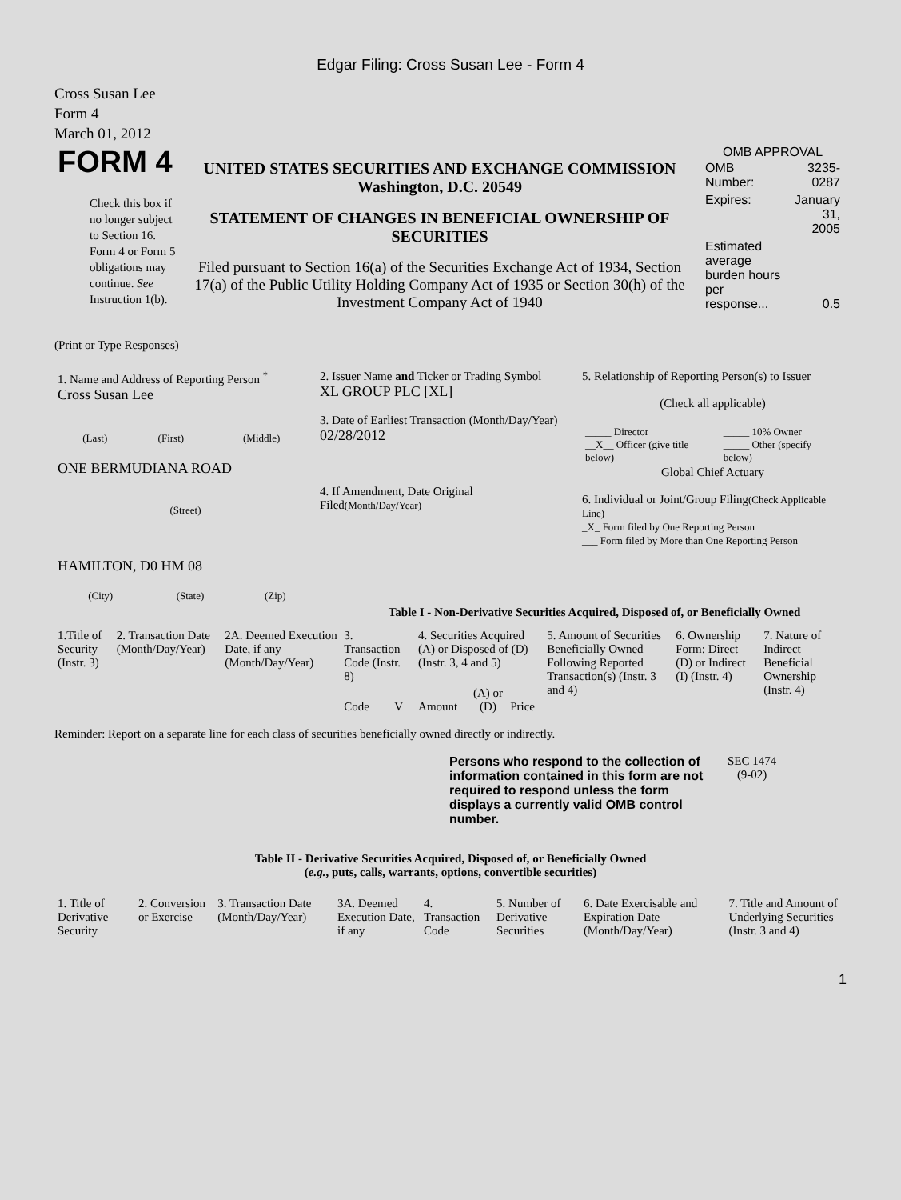Edgar Filing: Cross Susan Lee - Form 4
Cross Susan Lee
Form 4
March 01, 2012
| FORM 4 Check this box if no longer subject to Section 16. Form 4 or Form 5 obligations may continue. See Instruction 1(b). | UNITED STATES SECURITIES AND EXCHANGE COMMISSION Washington, D.C. 20549 STATEMENT OF CHANGES IN BENEFICIAL OWNERSHIP OF SECURITIES Filed pursuant to Section 16(a) of the Securities Exchange Act of 1934, Section 17(a) of the Public Utility Holding Company Act of 1935 or Section 30(h) of the Investment Company Act of 1940 | OMB APPROVAL / OMB Number: / 3235-0287 / / Expires: / January 31, 2005 / / Estimated average burden hours per response... / 0.5 / |
(Print or Type Responses)
| 1. Name and Address of Reporting Person <sup>*</sup> Cross Susan Lee / (Last) / (First) / (Middle) / ONE BERMUDIANA ROAD (Street) HAMILTON, D0 HM 08 / (City) / (State) / (Zip) / | 2. Issuer Name and Ticker or Trading Symbol XL GROUP PLC [XL] 3. Date of Earliest Transaction (Month/Day/Year) 02/28/2012 4. If Amendment, Date Original Filed (Month/Day/Year) | 5. Relationship of Reporting Person(s) to Issuer (Check all applicable) / _____ Director __X__ Officer (give title below) / _____ 10% Owner _____ Other (specify below) / Global Chief Actuary 6. Individual or Joint/Group Filing (Check Applicable Line) _X_ Form filed by One Reporting Person ___ Form filed by More than One Reporting Person |
Table I - Non-Derivative Securities Acquired, Disposed of, or Beneficially Owned
| 1.Title of Security (Instr. 3) | 2. Transaction Date (Month/Day/Year) | 2A. Deemed Execution Date, if any (Month/Day/Year) | 3. Transaction Code (Instr. 8) | | 4. Securities Acquired (A) or Disposed of (D) (Instr. 3, 4 and 5) | | | 5. Amount of Securities Beneficially Owned Following Reported Transaction(s) (Instr. 3 and 4) | 6. Ownership Form: Direct (D) or Indirect (I) (Instr. 4) | 7. Nature of Indirect Beneficial Ownership (Instr. 4) |
| --- | --- | --- | --- | --- | --- | --- | --- | --- | --- | --- |
| | | | Code | V | Amount | (A) or (D) | Price | | | |
Reminder: Report on a separate line for each class of securities beneficially owned directly or indirectly.
| Persons who respond to the collection of information contained in this form are not required to respond unless the form displays a currently valid OMB control number. | SEC 1474 (9-02) |
Table II - Derivative Securities Acquired, Disposed of, or Beneficially Owned
(e.g., puts, calls, warrants, options, convertible securities)
| 1. Title of Derivative Security | 2. Conversion or Exercise | 3. Transaction Date (Month/Day/Year) | 3A. Deemed Execution Date, if any | 4. Transaction Code | 5. Number of Derivative Securities | 6. Date Exercisable and Expiration Date (Month/Day/Year) | 7. Title and Amount of Underlying Securities (Instr. 3 and 4) |
| --- | --- | --- | --- | --- | --- | --- | --- |
1